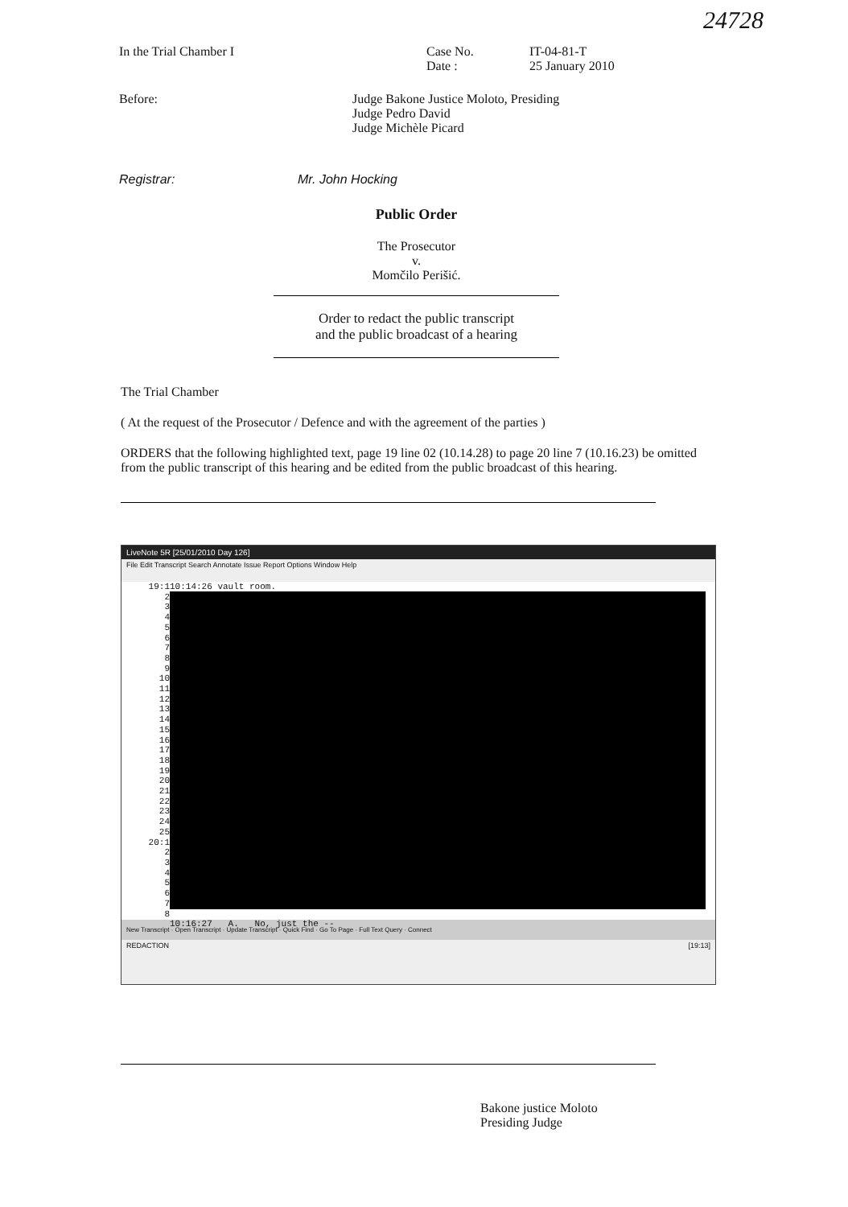24728
In the Trial Chamber I Case No.
Date :
IT-04-81-T
25 January 2010
Before: Judge Bakone Justice Moloto, Presiding
Judge Pedro David
Judge Michèle Picard
Registrar: Mr. John Hocking
Public Order
The Prosecutor
v.
Momčilo Perišić.
Order to redact the public transcript
and the public broadcast of a hearing
The Trial Chamber
( At the request of the Prosecutor / Defence and with the agreement of the parties )
ORDERS that the following highlighted text, page 19 line 02 (10.14.28) to page 20 line 7 (10.16.23) be omitted from the public transcript of this hearing and be edited from the public broadcast of this hearing.
LiveNote 5R [25/01/2010 Day 126]
File Edit Transcript Search Annotate Issue Report Options Window Help
19:1
2
3
4
5
6
7
8
9
10
11
12
13
14
15
16
17
18
19
20
21
22
23
24
25
20:1
2
3
4
5
6
7
8
10:14:26 vault room.
10:16:27 A. No, just the --
New Transcript · Open Transcript · Update Transcript · Quick Find · Go To Page · Full Text Query · Connect
REDACTION [19:13]
Bakone justice Moloto
Presiding Judge